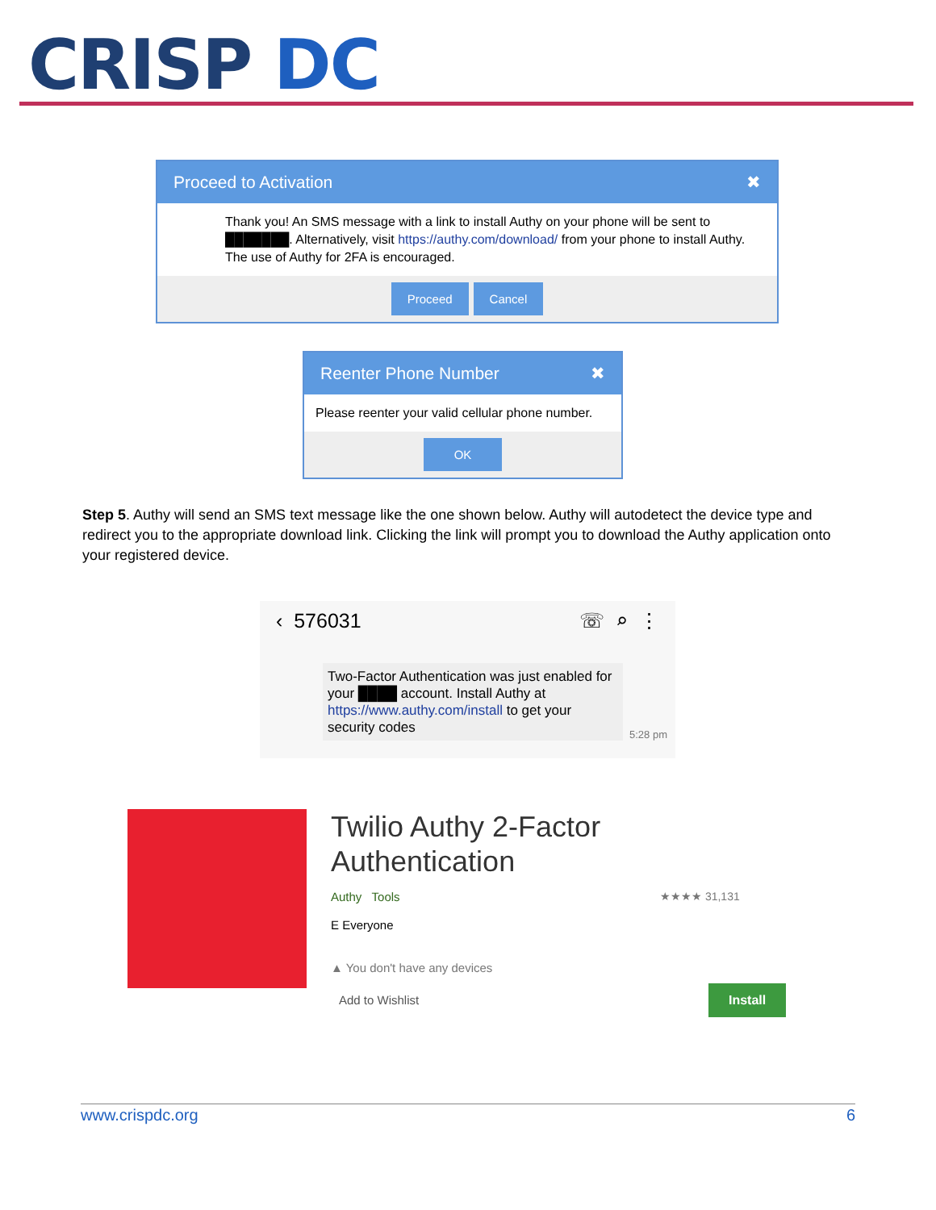CRISP DC
Proceed to Activation ✖
Thank you! An SMS message with a link to install Authy on your phone will be sent to ███████. Alternatively, visit https://authy.com/download/ from your phone to install Authy. The use of Authy for 2FA is encouraged.
Proceed Cancel
Reenter Phone Number ✖
Please reenter your valid cellular phone number.
OK
Step 5. Authy will send an SMS text message like the one shown below. Authy will autodetect the device type and redirect you to the appropriate download link. Clicking the link will prompt you to download the Authy application onto your registered device.
‹ 576031 ☏ ⌕ ⋮
Two-Factor Authentication was just enabled for your ████ account. Install Authy at https://www.authy.com/install to get your security codes
5:28 pm
Twilio Authy 2-Factor
Authentication
Authy Tools ★★★★ 31,131
E Everyone
▲ You don't have any devices
Add to Wishlist
Install
www.crispdc.org 6